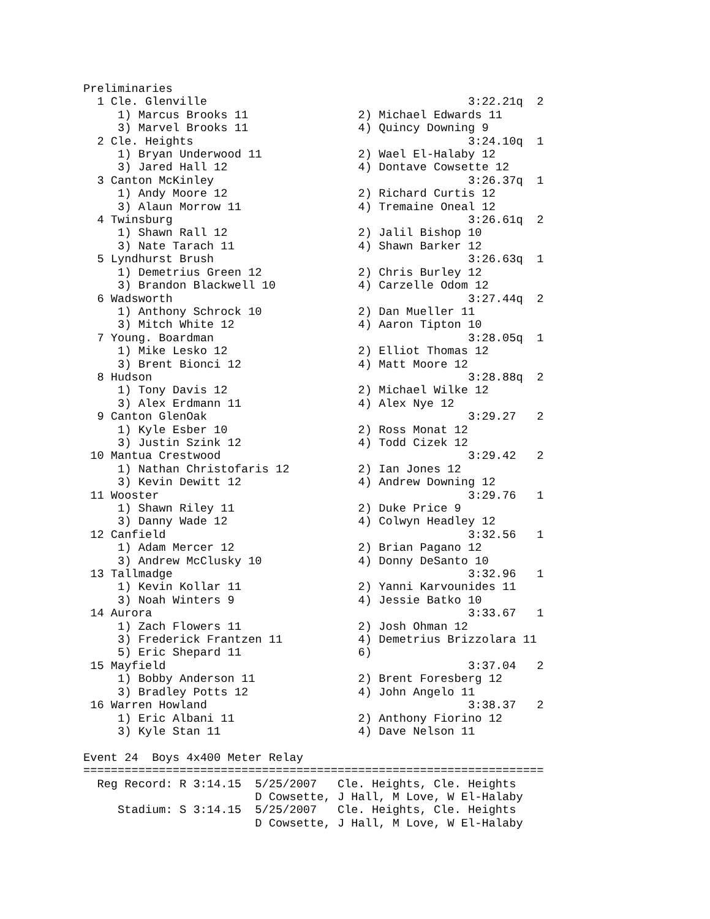Preliminaries
  1 Cle. Glenville                                      3:22.21q  2 
     1) Marcus Brooks 11                2) Michael Edwards 11       
     3) Marvel Brooks 11                4) Quincy Downing 9         
  2 Cle. Heights                                        3:24.10q  1 
     1) Bryan Underwood 11              2) Wael El-Halaby 12        
     3) Jared Hall 12                   4) Dontave Cowsette 12      
  3 Canton McKinley                                     3:26.37q  1 
     1) Andy Moore 12                   2) Richard Curtis 12        
     3) Alaun Morrow 11                 4) Tremaine Oneal 12        
  4 Twinsburg                                           3:26.61q  2 
     1) Shawn Rall 12                   2) Jalil Bishop 10          
     3) Nate Tarach 11                  4) Shawn Barker 12          
  5 Lyndhurst Brush                                     3:26.63q  1 
     1) Demetrius Green 12              2) Chris Burley 12          
     3) Brandon Blackwell 10            4) Carzelle Odom 12         
  6 Wadsworth                                           3:27.44q  2 
     1) Anthony Schrock 10              2) Dan Mueller 11           
     3) Mitch White 12                  4) Aaron Tipton 10          
  7 Young. Boardman                                     3:28.05q  1 
     1) Mike Lesko 12                   2) Elliot Thomas 12         
     3) Brent Bionci 12                 4) Matt Moore 12            
  8 Hudson                                              3:28.88q  2 
     1) Tony Davis 12                   2) Michael Wilke 12         
     3) Alex Erdmann 11                 4) Alex Nye 12              
  9 Canton GlenOak                                      3:29.27   2 
     1) Kyle Esber 10                   2) Ross Monat 12            
     3) Justin Szink 12                 4) Todd Cizek 12            
 10 Mantua Crestwood                                    3:29.42   2 
     1) Nathan Christofaris 12          2) Ian Jones 12             
     3) Kevin Dewitt 12                 4) Andrew Downing 12        
 11 Wooster                                             3:29.76   1 
     1) Shawn Riley 11                  2) Duke Price 9             
     3) Danny Wade 12                   4) Colwyn Headley 12        
 12 Canfield                                            3:32.56   1 
     1) Adam Mercer 12                  2) Brian Pagano 12          
     3) Andrew McClusky 10              4) Donny DeSanto 10         
 13 Tallmadge                                           3:32.96   1 
     1) Kevin Kollar 11                 2) Yanni Karvounides 11     
     3) Noah Winters 9                  4) Jessie Batko 10          
 14 Aurora                                              3:33.67   1 
     1) Zach Flowers 11                 2) Josh Ohman 12            
     3) Frederick Frantzen 11           4) Demetrius Brizzolara 11  
     5) Eric Shepard 11                 6)                          
 15 Mayfield                                            3:37.04   2 
     1) Bobby Anderson 11               2) Brent Foresberg 12       
     3) Bradley Potts 12                4) John Angelo 11           
 16 Warren Howland                                      3:38.37   2 
     1) Eric Albani 11                  2) Anthony Fiorino 12       
     3) Kyle Stan 11                    4) Dave Nelson 11           

Event 24  Boys 4x400 Meter Relay
===================================================================
  Reg Record: R 3:14.15  5/25/2007   Cle. Heights, Cle. Heights    
                         D Cowsette, J Hall, M Love, W El-Halaby
     Stadium: S 3:14.15  5/25/2007   Cle. Heights, Cle. Heights    
                         D Cowsette, J Hall, M Love, W El-Halaby